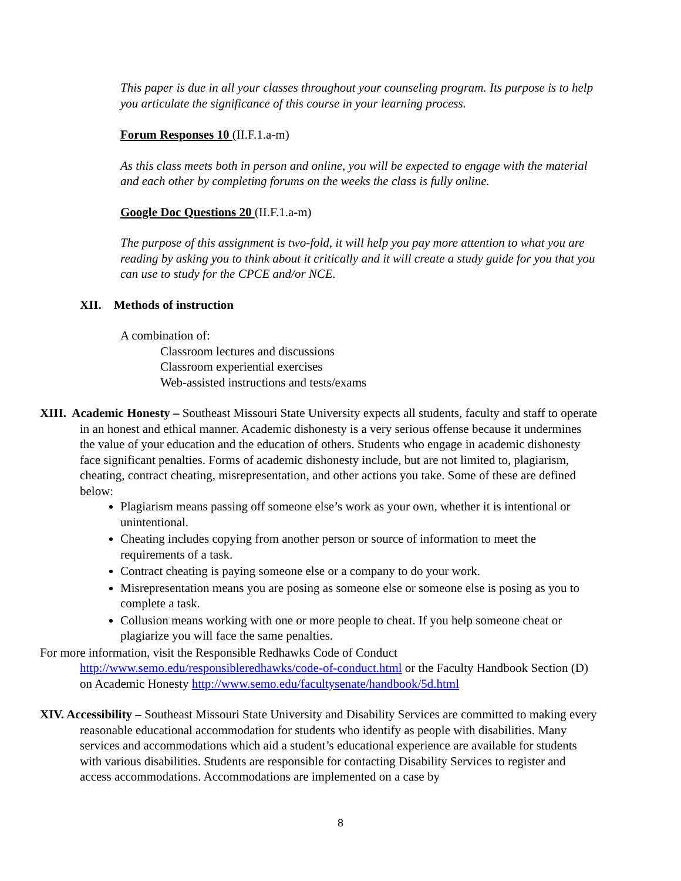This paper is due in all your classes throughout your counseling program. Its purpose is to help you articulate the significance of this course in your learning process.
Forum Responses 10 (II.F.1.a-m)
As this class meets both in person and online, you will be expected to engage with the material and each other by completing forums on the weeks the class is fully online.
Google Doc Questions 20 (II.F.1.a-m)
The purpose of this assignment is two-fold, it will help you pay more attention to what you are reading by asking you to think about it critically and it will create a study guide for you that you can use to study for the CPCE and/or NCE.
XII. Methods of instruction
A combination of:
Classroom lectures and discussions
Classroom experiential exercises
Web-assisted instructions and tests/exams
XIII. Academic Honesty – Southeast Missouri State University expects all students, faculty and staff to operate in an honest and ethical manner. Academic dishonesty is a very serious offense because it undermines the value of your education and the education of others. Students who engage in academic dishonesty face significant penalties. Forms of academic dishonesty include, but are not limited to, plagiarism, cheating, contract cheating, misrepresentation, and other actions you take. Some of these are defined below:
Plagiarism means passing off someone else’s work as your own, whether it is intentional or unintentional.
Cheating includes copying from another person or source of information to meet the requirements of a task.
Contract cheating is paying someone else or a company to do your work.
Misrepresentation means you are posing as someone else or someone else is posing as you to complete a task.
Collusion means working with one or more people to cheat. If you help someone cheat or plagiarize you will face the same penalties.
For more information, visit the Responsible Redhawks Code of Conduct http://www.semo.edu/responsibleredhawks/code-of-conduct.html or the Faculty Handbook Section (D) on Academic Honesty http://www.semo.edu/facultysenate/handbook/5d.html
XIV. Accessibility – Southeast Missouri State University and Disability Services are committed to making every reasonable educational accommodation for students who identify as people with disabilities. Many services and accommodations which aid a student’s educational experience are available for students with various disabilities. Students are responsible for contacting Disability Services to register and access accommodations. Accommodations are implemented on a case by
8